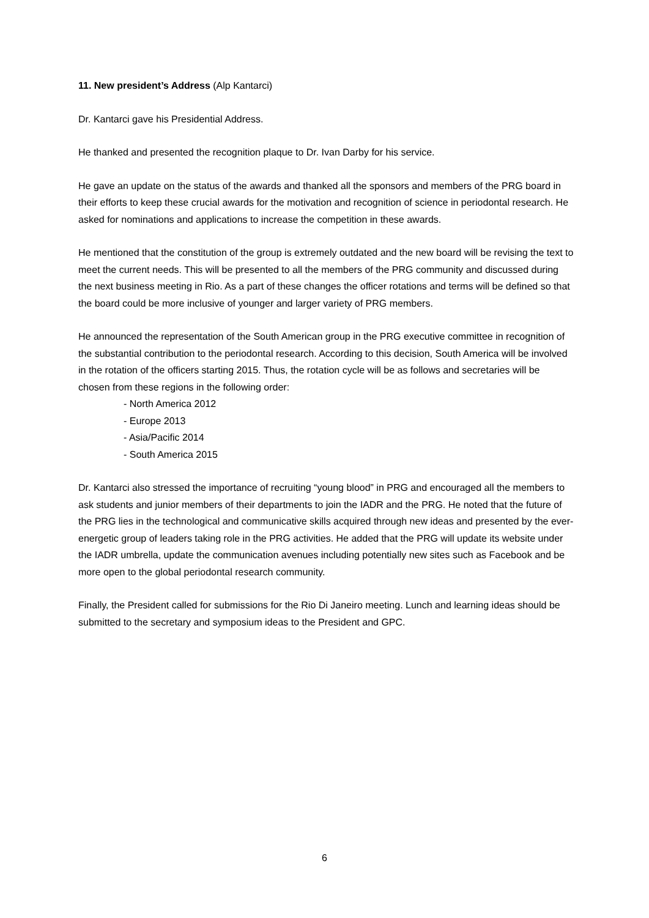11. New president’s Address (Alp Kantarci)
Dr. Kantarci gave his Presidential Address.
He thanked and presented the recognition plaque to Dr. Ivan Darby for his service.
He gave an update on the status of the awards and thanked all the sponsors and members of the PRG board in their efforts to keep these crucial awards for the motivation and recognition of science in periodontal research. He asked for nominations and applications to increase the competition in these awards.
He mentioned that the constitution of the group is extremely outdated and the new board will be revising the text to meet the current needs. This will be presented to all the members of the PRG community and discussed during the next business meeting in Rio. As a part of these changes the officer rotations and terms will be defined so that the board could be more inclusive of younger and larger variety of PRG members.
He announced the representation of the South American group in the PRG executive committee in recognition of the substantial contribution to the periodontal research. According to this decision, South America will be involved in the rotation of the officers starting 2015. Thus, the rotation cycle will be as follows and secretaries will be chosen from these regions in the following order:
- North America 2012
- Europe 2013
- Asia/Pacific 2014
- South America 2015
Dr. Kantarci also stressed the importance of recruiting “young blood” in PRG and encouraged all the members to ask students and junior members of their departments to join the IADR and the PRG. He noted that the future of the PRG lies in the technological and communicative skills acquired through new ideas and presented by the ever-energetic group of leaders taking role in the PRG activities. He added that the PRG will update its website under the IADR umbrella, update the communication avenues including potentially new sites such as Facebook and be more open to the global periodontal research community.
Finally, the President called for submissions for the Rio Di Janeiro meeting. Lunch and learning ideas should be submitted to the secretary and symposium ideas to the President and GPC.
6